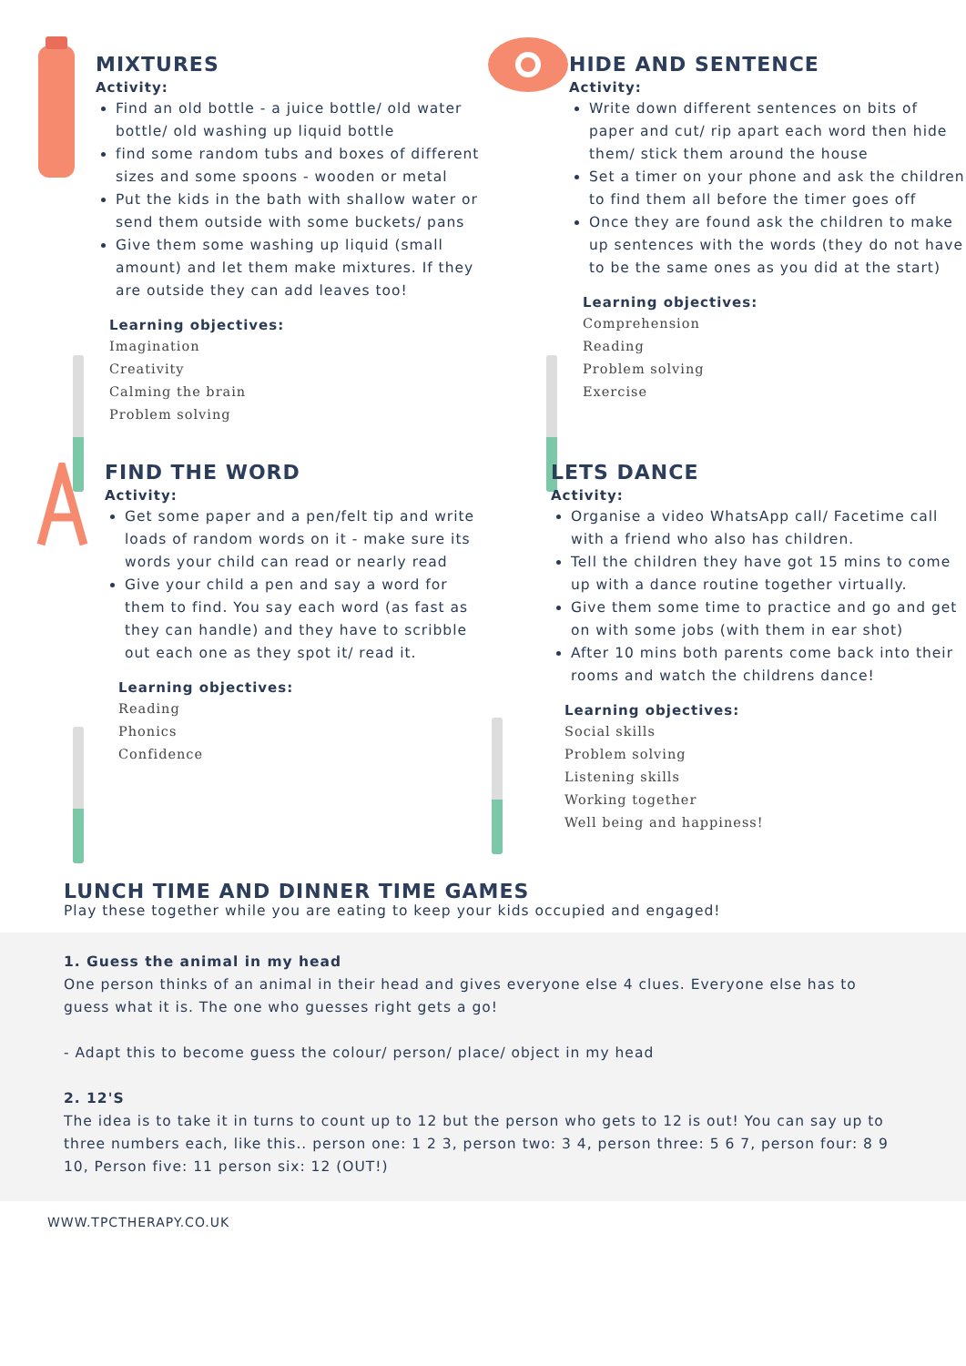MIXTURES
Activity:
Find an old bottle - a juice bottle/ old water bottle/ old washing up liquid bottle
find some random tubs and boxes of different sizes and some spoons - wooden or metal
Put the kids in the bath with shallow water or send them outside with some buckets/ pans
Give them some washing up liquid (small amount) and let them make mixtures. If they are outside they can add leaves too!
Learning objectives:
Imagination
Creativity
Calming the brain
Problem solving
HIDE AND SENTENCE
Activity:
Write down different sentences on bits of paper and cut/ rip apart each word then hide them/ stick them around the house
Set a timer on your phone and ask the children to find them all before the timer goes off
Once they are found ask the children to make up sentences with the words (they do not have to be the same ones as you did at the start)
Learning objectives:
Comprehension
Reading
Problem solving
Exercise
FIND THE WORD
Activity:
Get some paper and a pen/felt tip and write loads of random words on it - make sure its words your child can read or nearly read
Give your child a pen and say a word for them to find. You say each word (as fast as they can handle) and they have to scribble out each one as they spot it/ read it.
Learning objectives:
Reading
Phonics
Confidence
LETS DANCE
Activity:
Organise a video WhatsApp call/ Facetime call with a friend who also has children.
Tell the children they have got 15 mins to come up with a dance routine together virtually.
Give them some time to practice and go and get on with some jobs (with them in ear shot)
After 10 mins both parents come back into their rooms and watch the childrens dance!
Learning objectives:
Social skills
Problem solving
Listening skills
Working together
Well being and happiness!
LUNCH TIME AND DINNER TIME GAMES
Play these together while you are eating to keep your kids occupied and engaged!
1. Guess the animal in my head
One person thinks of an animal in their head and gives everyone else 4 clues. Everyone else has to guess what it is. The one who guesses right gets a go!
- Adapt this to become guess the colour/ person/ place/ object in my head
2. 12'S
The idea is to take it in turns to count up to 12 but the person who gets to 12 is out! You can say up to three numbers each, like this.. person one: 1 2 3, person two: 3 4, person three: 5 6 7, person four: 8 9 10, Person five: 11 person six: 12 (OUT!)
WWW.TPCTHERAPY.CO.UK